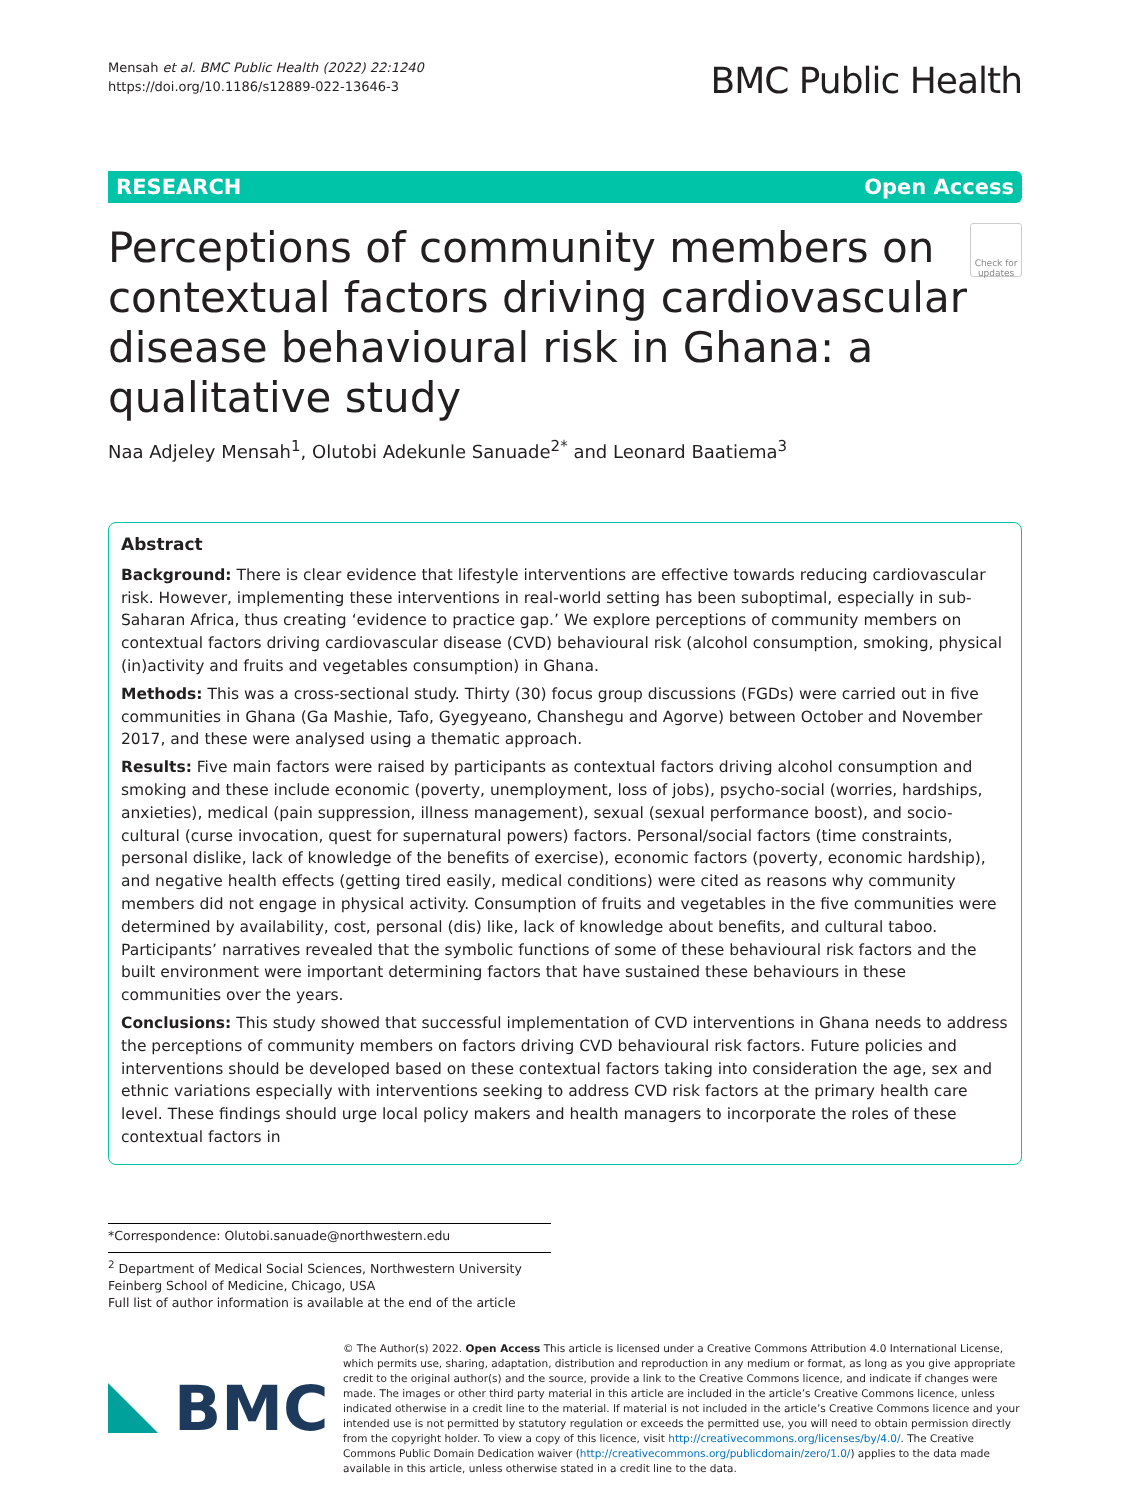Mensah et al. BMC Public Health (2022) 22:1240
https://doi.org/10.1186/s12889-022-13646-3
BMC Public Health
RESEARCH Open Access
Perceptions of community members on contextual factors driving cardiovascular disease behavioural risk in Ghana: a qualitative study
Check for updates
Naa Adjeley Mensah<sup>1</sup>, Olutobi Adekunle Sanuade<sup>2*</sup> and Leonard Baatiema<sup>3</sup>
Abstract
Background: There is clear evidence that lifestyle interventions are effective towards reducing cardiovascular risk. However, implementing these interventions in real-world setting has been suboptimal, especially in sub-Saharan Africa, thus creating ‘evidence to practice gap.’ We explore perceptions of community members on contextual factors driving cardiovascular disease (CVD) behavioural risk (alcohol consumption, smoking, physical (in)activity and fruits and vegetables consumption) in Ghana.
Methods: This was a cross-sectional study. Thirty (30) focus group discussions (FGDs) were carried out in five communities in Ghana (Ga Mashie, Tafo, Gyegyeano, Chanshegu and Agorve) between October and November 2017, and these were analysed using a thematic approach.
Results: Five main factors were raised by participants as contextual factors driving alcohol consumption and smoking and these include economic (poverty, unemployment, loss of jobs), psycho-social (worries, hardships, anxieties), medical (pain suppression, illness management), sexual (sexual performance boost), and socio-cultural (curse invocation, quest for supernatural powers) factors. Personal/social factors (time constraints, personal dislike, lack of knowledge of the benefits of exercise), economic factors (poverty, economic hardship), and negative health effects (getting tired easily, medical conditions) were cited as reasons why community members did not engage in physical activity. Consumption of fruits and vegetables in the five communities were determined by availability, cost, personal (dis) like, lack of knowledge about benefits, and cultural taboo. Participants’ narratives revealed that the symbolic functions of some of these behavioural risk factors and the built environment were important determining factors that have sustained these behaviours in these communities over the years.
Conclusions: This study showed that successful implementation of CVD interventions in Ghana needs to address the perceptions of community members on factors driving CVD behavioural risk factors. Future policies and interventions should be developed based on these contextual factors taking into consideration the age, sex and ethnic variations especially with interventions seeking to address CVD risk factors at the primary health care level. These findings should urge local policy makers and health managers to incorporate the roles of these contextual factors in
*Correspondence: Olutobi.sanuade@northwestern.edu
<sup>2</sup> Department of Medical Social Sciences, Northwestern University Feinberg School of Medicine, Chicago, USA
Full list of author information is available at the end of the article
BMC
© The Author(s) 2022. Open Access This article is licensed under a Creative Commons Attribution 4.0 International License, which permits use, sharing, adaptation, distribution and reproduction in any medium or format, as long as you give appropriate credit to the original author(s) and the source, provide a link to the Creative Commons licence, and indicate if changes were made. The images or other third party material in this article are included in the article’s Creative Commons licence, unless indicated otherwise in a credit line to the material. If material is not included in the article’s Creative Commons licence and your intended use is not permitted by statutory regulation or exceeds the permitted use, you will need to obtain permission directly from the copyright holder. To view a copy of this licence, visit http://creativecommons.org/licenses/by/4.0/. The Creative Commons Public Domain Dedication waiver (http://creativecommons.org/publicdomain/zero/1.0/) applies to the data made available in this article, unless otherwise stated in a credit line to the data.